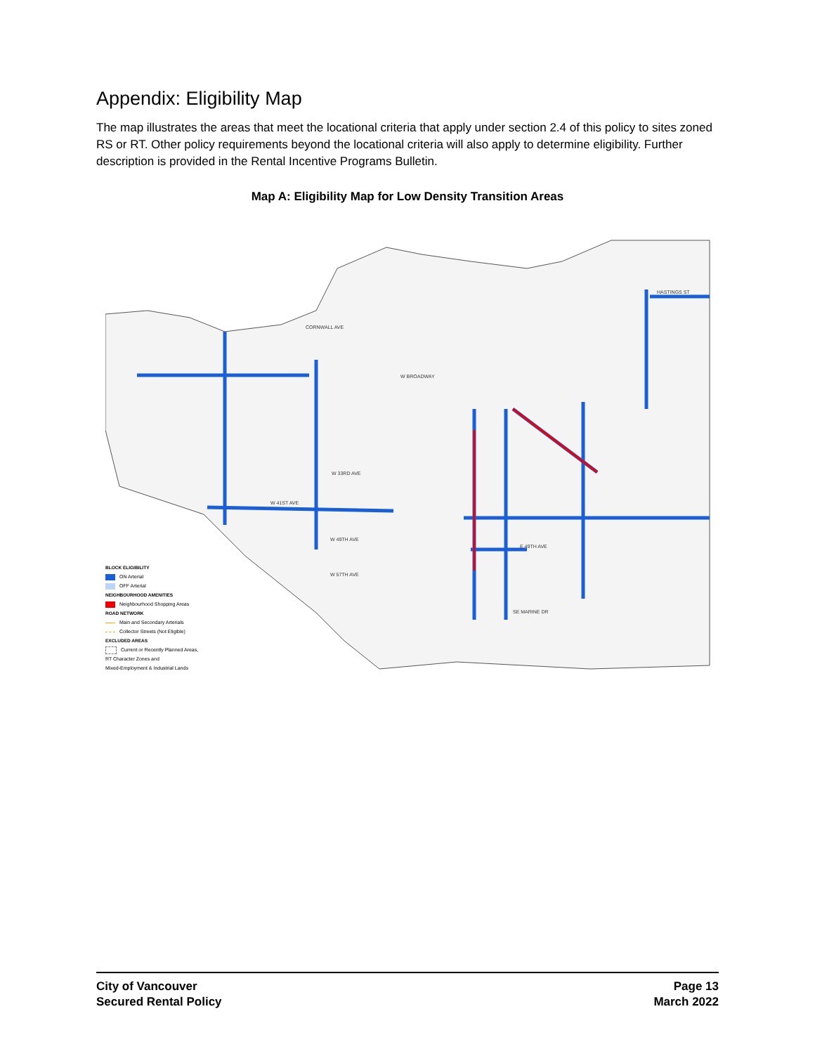Appendix: Eligibility Map
The map illustrates the areas that meet the locational criteria that apply under section 2.4 of this policy to sites zoned RS or RT. Other policy requirements beyond the locational criteria will also apply to determine eligibility. Further description is provided in the Rental Incentive Programs Bulletin.
Map A: Eligibility Map for Low Density Transition Areas
CORNWALL AVE
W BROADWAY
W 33RD AVE
W 41ST AVE
W 49TH AVE
W 57TH AVE
E 49TH AVE
SE MARINE DR
HASTINGS ST
BLOCK ELIGIBILITY
ON Arterial
OFF Arterial
NEIGHBOURHOOD AMENITIES
Neighbourhood Shopping Areas
ROAD NETWORK
Main and Secondary Arterials
Collector Streets (Not Eligible)
EXCLUDED AREAS
Current or Recently Planned Areas,
RT Character Zones and
Mixed-Employment & Industrial Lands
City of Vancouver
Secured Rental Policy
Page 13
March 2022